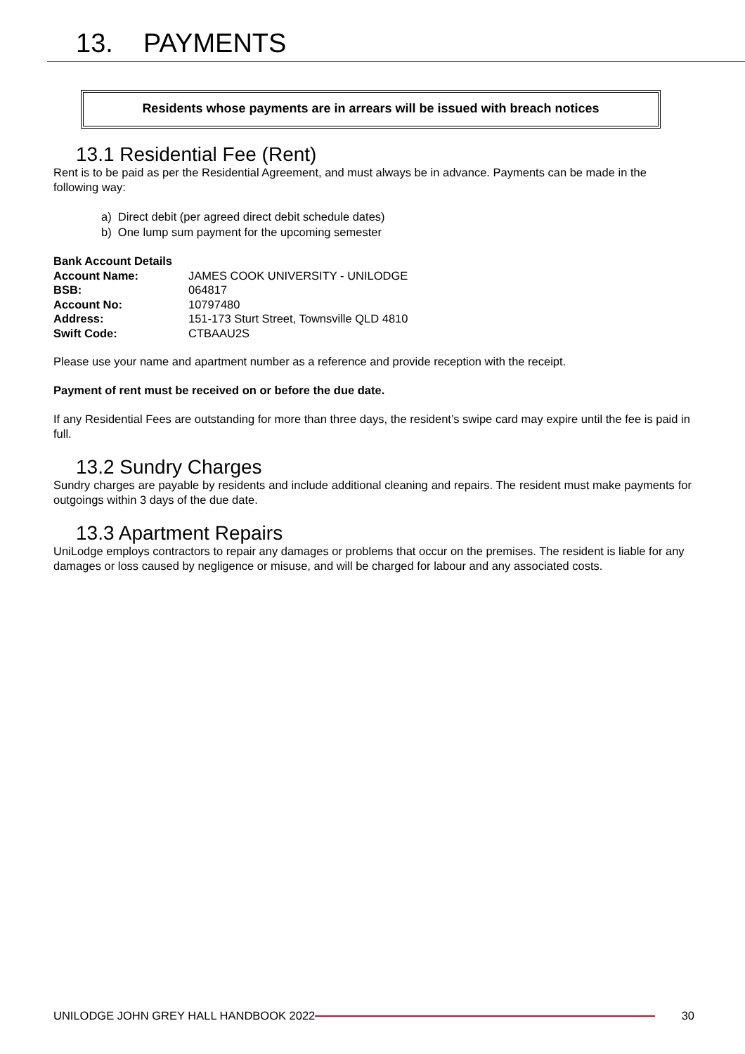13. PAYMENTS
Residents whose payments are in arrears will be issued with breach notices
13.1 Residential Fee (Rent)
Rent is to be paid as per the Residential Agreement, and must always be in advance. Payments can be made in the following way:
a) Direct debit (per agreed direct debit schedule dates)
b) One lump sum payment for the upcoming semester
| Bank Account Details | |
| Account Name: | JAMES COOK UNIVERSITY - UNILODGE |
| BSB: | 064817 |
| Account No: | 10797480 |
| Address: | 151-173 Sturt Street, Townsville QLD 4810 |
| Swift Code: | CTBAAU2S |
Please use your name and apartment number as a reference and provide reception with the receipt.
Payment of rent must be received on or before the due date.
If any Residential Fees are outstanding for more than three days, the resident’s swipe card may expire until the fee is paid in full.
13.2 Sundry Charges
Sundry charges are payable by residents and include additional cleaning and repairs. The resident must make payments for outgoings within 3 days of the due date.
13.3 Apartment Repairs
UniLodge employs contractors to repair any damages or problems that occur on the premises. The resident is liable for any damages or loss caused by negligence or misuse, and will be charged for labour and any associated costs.
UNILODGE JOHN GREY HALL HANDBOOK 2022 30